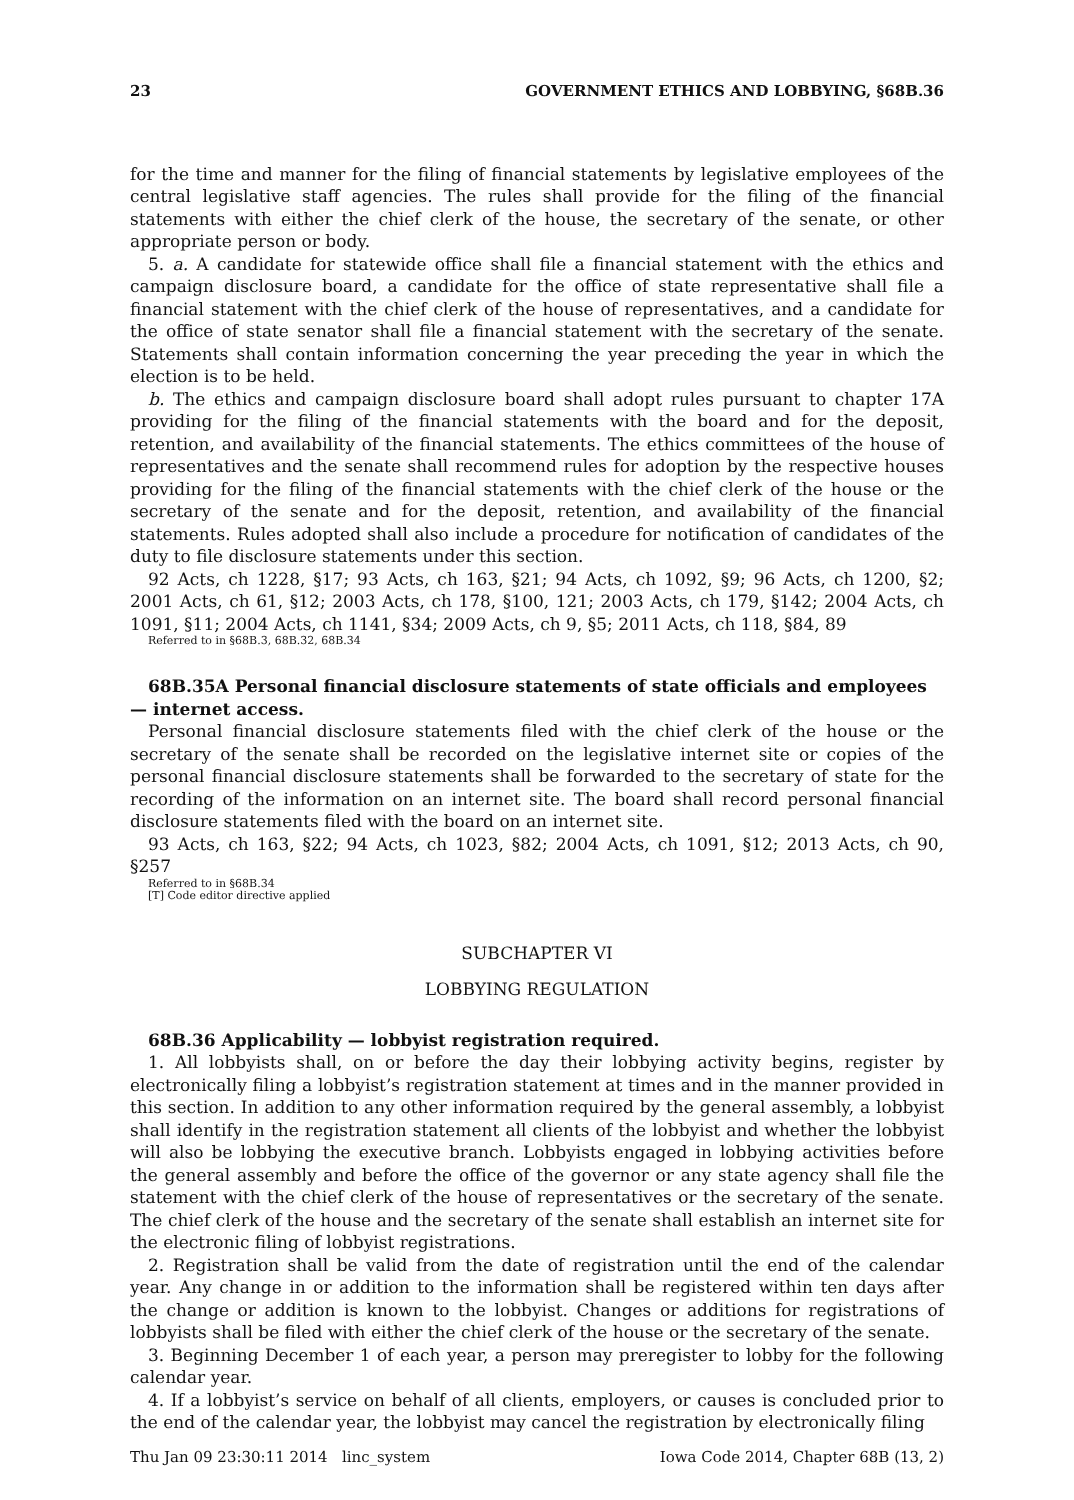23 GOVERNMENT ETHICS AND LOBBYING, §68B.36
for the time and manner for the filing of financial statements by legislative employees of the central legislative staff agencies. The rules shall provide for the filing of the financial statements with either the chief clerk of the house, the secretary of the senate, or other appropriate person or body.
5. a. A candidate for statewide office shall file a financial statement with the ethics and campaign disclosure board, a candidate for the office of state representative shall file a financial statement with the chief clerk of the house of representatives, and a candidate for the office of state senator shall file a financial statement with the secretary of the senate. Statements shall contain information concerning the year preceding the year in which the election is to be held.
b. The ethics and campaign disclosure board shall adopt rules pursuant to chapter 17A providing for the filing of the financial statements with the board and for the deposit, retention, and availability of the financial statements. The ethics committees of the house of representatives and the senate shall recommend rules for adoption by the respective houses providing for the filing of the financial statements with the chief clerk of the house or the secretary of the senate and for the deposit, retention, and availability of the financial statements. Rules adopted shall also include a procedure for notification of candidates of the duty to file disclosure statements under this section.
92 Acts, ch 1228, §17; 93 Acts, ch 163, §21; 94 Acts, ch 1092, §9; 96 Acts, ch 1200, §2; 2001 Acts, ch 61, §12; 2003 Acts, ch 178, §100, 121; 2003 Acts, ch 179, §142; 2004 Acts, ch 1091, §11; 2004 Acts, ch 1141, §34; 2009 Acts, ch 9, §5; 2011 Acts, ch 118, §84, 89
Referred to in §68B.3, 68B.32, 68B.34
68B.35A Personal financial disclosure statements of state officials and employees — internet access.
Personal financial disclosure statements filed with the chief clerk of the house or the secretary of the senate shall be recorded on the legislative internet site or copies of the personal financial disclosure statements shall be forwarded to the secretary of state for the recording of the information on an internet site. The board shall record personal financial disclosure statements filed with the board on an internet site.
93 Acts, ch 163, §22; 94 Acts, ch 1023, §82; 2004 Acts, ch 1091, §12; 2013 Acts, ch 90, §257
Referred to in §68B.34
[T] Code editor directive applied
SUBCHAPTER VI
LOBBYING REGULATION
68B.36 Applicability — lobbyist registration required.
1. All lobbyists shall, on or before the day their lobbying activity begins, register by electronically filing a lobbyist’s registration statement at times and in the manner provided in this section. In addition to any other information required by the general assembly, a lobbyist shall identify in the registration statement all clients of the lobbyist and whether the lobbyist will also be lobbying the executive branch. Lobbyists engaged in lobbying activities before the general assembly and before the office of the governor or any state agency shall file the statement with the chief clerk of the house of representatives or the secretary of the senate. The chief clerk of the house and the secretary of the senate shall establish an internet site for the electronic filing of lobbyist registrations.
2. Registration shall be valid from the date of registration until the end of the calendar year. Any change in or addition to the information shall be registered within ten days after the change or addition is known to the lobbyist. Changes or additions for registrations of lobbyists shall be filed with either the chief clerk of the house or the secretary of the senate.
3. Beginning December 1 of each year, a person may preregister to lobby for the following calendar year.
4. If a lobbyist’s service on behalf of all clients, employers, or causes is concluded prior to the end of the calendar year, the lobbyist may cancel the registration by electronically filing
Thu Jan 09 23:30:11 2014 linc_system Iowa Code 2014, Chapter 68B (13, 2)